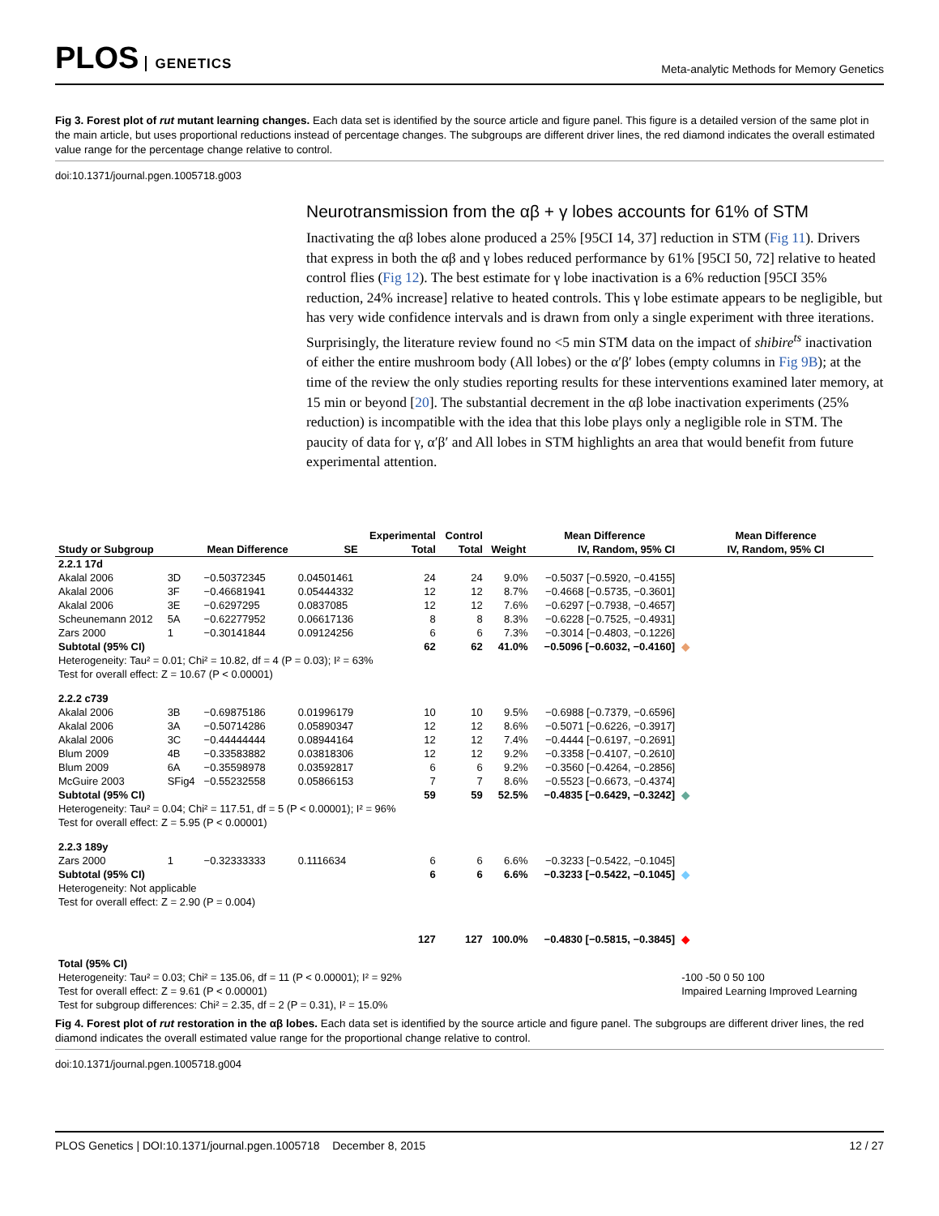PLOS GENETICS
Meta-analytic Methods for Memory Genetics
Fig 3. Forest plot of rut mutant learning changes. Each data set is identified by the source article and figure panel. This figure is a detailed version of the same plot in the main article, but uses proportional reductions instead of percentage changes. The subgroups are different driver lines, the red diamond indicates the overall estimated value range for the percentage change relative to control.
doi:10.1371/journal.pgen.1005718.g003
Neurotransmission from the αβ + γ lobes accounts for 61% of STM
Inactivating the αβ lobes alone produced a 25% [95CI 14, 37] reduction in STM (Fig 11). Drivers that express in both the αβ and γ lobes reduced performance by 61% [95CI 50, 72] relative to heated control flies (Fig 12). The best estimate for γ lobe inactivation is a 6% reduction [95CI 35% reduction, 24% increase] relative to heated controls. This γ lobe estimate appears to be negligible, but has very wide confidence intervals and is drawn from only a single experiment with three iterations. Surprisingly, the literature review found no <5 min STM data on the impact of shibire<sup>ts</sup> inactivation of either the entire mushroom body (All lobes) or the α′β′ lobes (empty columns in Fig 9B); at the time of the review the only studies reporting results for these interventions examined later memory, at 15 min or beyond [20]. The substantial decrement in the αβ lobe inactivation experiments (25% reduction) is incompatible with the idea that this lobe plays only a negligible role in STM. The paucity of data for γ, α′β′ and All lobes in STM highlights an area that would benefit from future experimental attention.
| | | | | Experimental | Control | | Mean Difference | Mean Difference |
| --- | --- | --- | --- | --- | --- | --- | --- | --- |
| Study or Subgroup | | Mean Difference | SE | Total | Total | Weight | IV, Random, 95% CI | IV, Random, 95% CI |
| 2.2.1 17d | | | | | | | | |
| Akalal 2006 | 3D | −0.50372345 | 0.04501461 | 24 | 24 | 9.0% | −0.5037 [−0.5920, −0.4155] | |
| Akalal 2006 | 3F | −0.46681941 | 0.05444332 | 12 | 12 | 8.7% | −0.4668 [−0.5735, −0.3601] | |
| Akalal 2006 | 3E | −0.6297295 | 0.0837085 | 12 | 12 | 7.6% | −0.6297 [−0.7938, −0.4657] | |
| Scheunemann 2012 | 5A | −0.62277952 | 0.06617136 | 8 | 8 | 8.3% | −0.6228 [−0.7525, −0.4931] | |
| Zars 2000 | 1 | −0.30141844 | 0.09124256 | 6 | 6 | 7.3% | −0.3014 [−0.4803, −0.1226] | |
| Subtotal (95% CI) | | | | 62 | 62 | 41.0% | −0.5096 [−0.6032, −0.4160] | ◆ |
| Heterogeneity: Tau² = 0.01; Chi² = 10.82, df = 4 (P = 0.03); I² = 63% | | | | | | | | |
| Test for overall effect: Z = 10.67 (P < 0.00001) | | | | | | | | |
| 2.2.2 c739 | | | | | | | | |
| Akalal 2006 | 3B | −0.69875186 | 0.01996179 | 10 | 10 | 9.5% | −0.6988 [−0.7379, −0.6596] | |
| Akalal 2006 | 3A | −0.50714286 | 0.05890347 | 12 | 12 | 8.6% | −0.5071 [−0.6226, −0.3917] | |
| Akalal 2006 | 3C | −0.44444444 | 0.08944164 | 12 | 12 | 7.4% | −0.4444 [−0.6197, −0.2691] | |
| Blum 2009 | 4B | −0.33583882 | 0.03818306 | 12 | 12 | 9.2% | −0.3358 [−0.4107, −0.2610] | |
| Blum 2009 | 6A | −0.35598978 | 0.03592817 | 6 | 6 | 9.2% | −0.3560 [−0.4264, −0.2856] | |
| McGuire 2003 | SFig4 | −0.55232558 | 0.05866153 | 7 | 7 | 8.6% | −0.5523 [−0.6673, −0.4374] | |
| Subtotal (95% CI) | | | | 59 | 59 | 52.5% | −0.4835 [−0.6429, −0.3242] | ◆ |
| Heterogeneity: Tau² = 0.04; Chi² = 117.51, df = 5 (P < 0.00001); I² = 96% | | | | | | | | |
| Test for overall effect: Z = 5.95 (P < 0.00001) | | | | | | | | |
| 2.2.3 189y | | | | | | | | |
| Zars 2000 | 1 | −0.32333333 | 0.1116634 | 6 | 6 | 6.6% | −0.3233 [−0.5422, −0.1045] | |
| Subtotal (95% CI) | | | | 6 | 6 | 6.6% | −0.3233 [−0.5422, −0.1045] | ◆ |
| Heterogeneity: Not applicable | | | | | | | | |
| Test for overall effect: Z = 2.90 (P = 0.004) | | | | | | | | |
| Total (95% CI) | | | | 127 | 127 | 100.0% | −0.4830 [−0.5815, −0.3845] | ◆ |
| Heterogeneity: Tau² = 0.03; Chi² = 135.06, df = 11 (P < 0.00001); I² = 92% | | | | | | | | -100 -50 0 50 100 |
| Test for overall effect: Z = 9.61 (P < 0.00001) | | | | | | | | Impaired Learning Improved Learning |
| Test for subgroup differences: Chi² = 2.35, df = 2 (P = 0.31), I² = 15.0% | | | | | | | | |
Fig 4. Forest plot of rut restoration in the αβ lobes. Each data set is identified by the source article and figure panel. The subgroups are different driver lines, the red diamond indicates the overall estimated value range for the proportional change relative to control.
doi:10.1371/journal.pgen.1005718.g004
PLOS Genetics | DOI:10.1371/journal.pgen.1005718 December 8, 2015 12 / 27